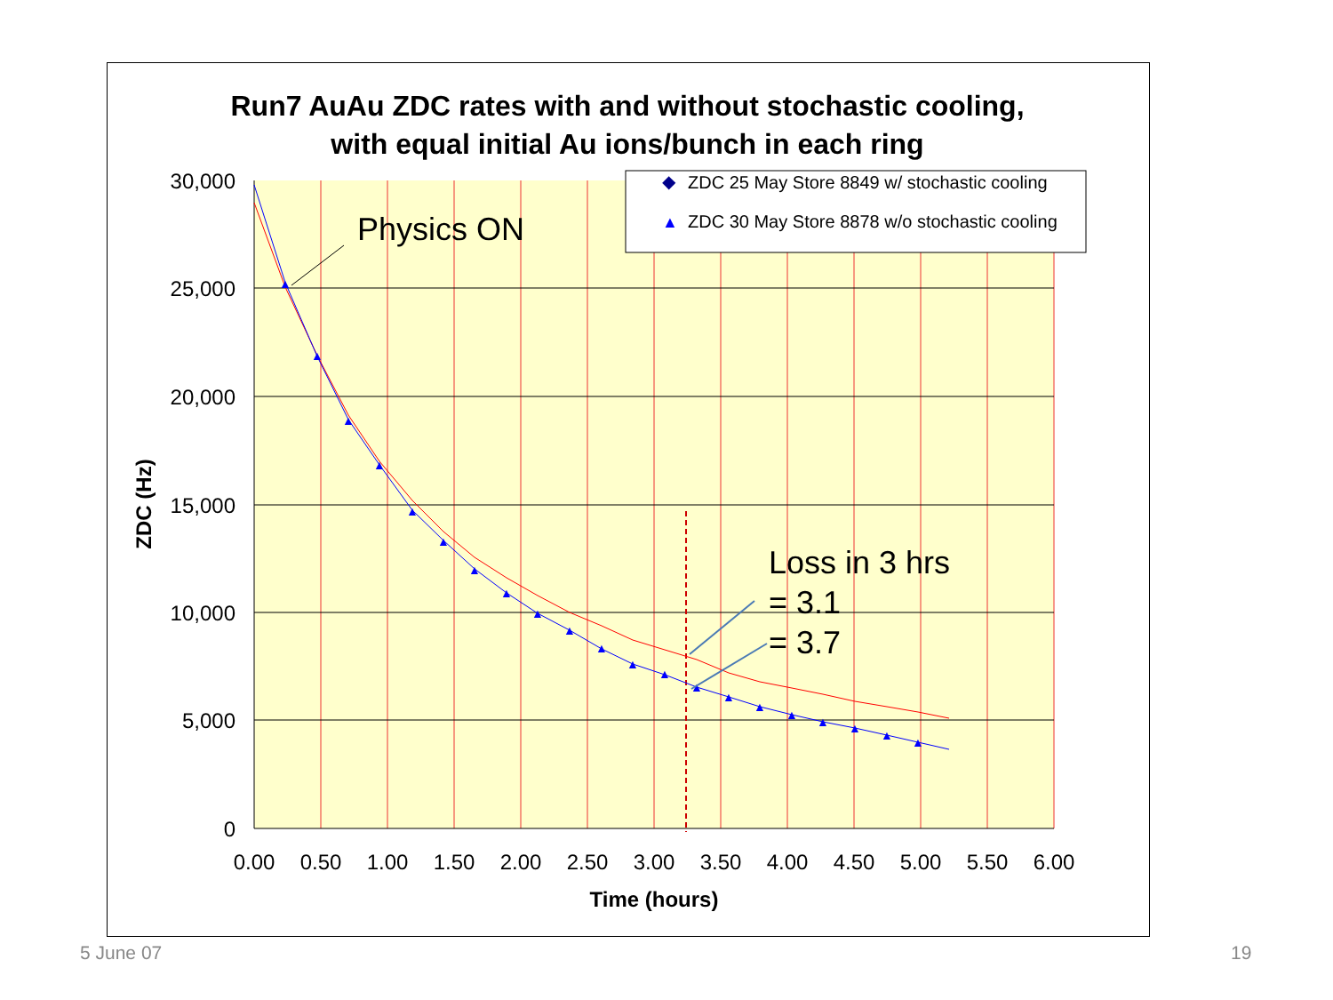Run7 AuAu ZDC rates with and without stochastic cooling,
with equal initial Au ions/bunch in each ring
▲
▲
▲
▲
▲
▲
▲
▲
▲
▲
▲
▲
▲
▲
▲
▲
▲
▲
▲
▲
▲
Physics ON
Loss in 3 hrs
= 3.1
= 3.7
◆
ZDC 25 May Store 8849 w/ stochastic cooling
▲
ZDC 30 May Store 8878 w/o stochastic cooling
30,000
25,000
20,000
15,000
10,000
5,000
0
0.00
0.50
1.00
1.50
2.00
2.50
3.00
3.50
4.00
4.50
5.00
5.50
6.00
Time (hours)
ZDC (Hz)
5 June 07 19